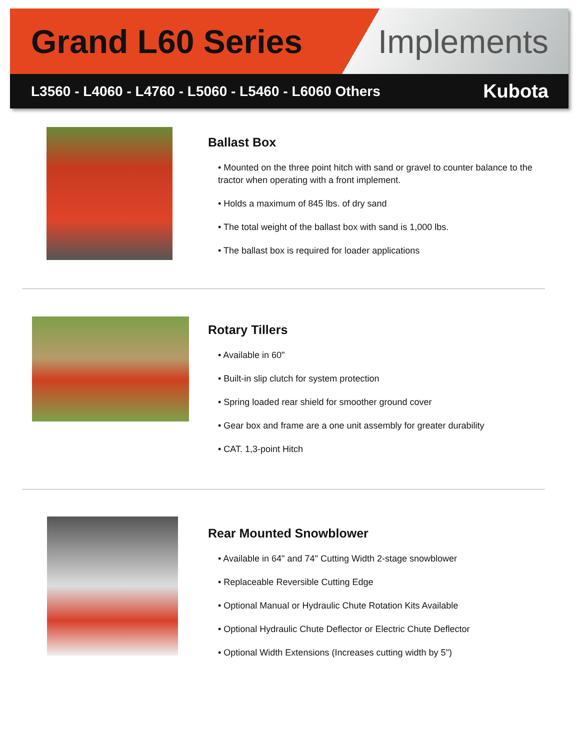Grand L60 Series Implements
L3560 - L4060 - L4760 - L5060 - L5460 - L6060 Others Kubota
Ballast Box
• Mounted on the three point hitch with sand or gravel to counter balance to the tractor when operating with a front implement.
• Holds a maximum of 845 lbs. of dry sand
• The total weight of the ballast box with sand is 1,000 lbs.
• The ballast box is required for loader applications
Rotary Tillers
• Available in 60"
• Built-in slip clutch for system protection
• Spring loaded rear shield for smoother ground cover
• Gear box and frame are a one unit assembly for greater durability
• CAT. 1,3-point Hitch
Rear Mounted Snowblower
• Available in 64" and 74" Cutting Width 2-stage snowblower
• Replaceable Reversible Cutting Edge
• Optional Manual or Hydraulic Chute Rotation Kits Available
• Optional Hydraulic Chute Deflector or Electric Chute Deflector
• Optional Width Extensions (Increases cutting width by 5")